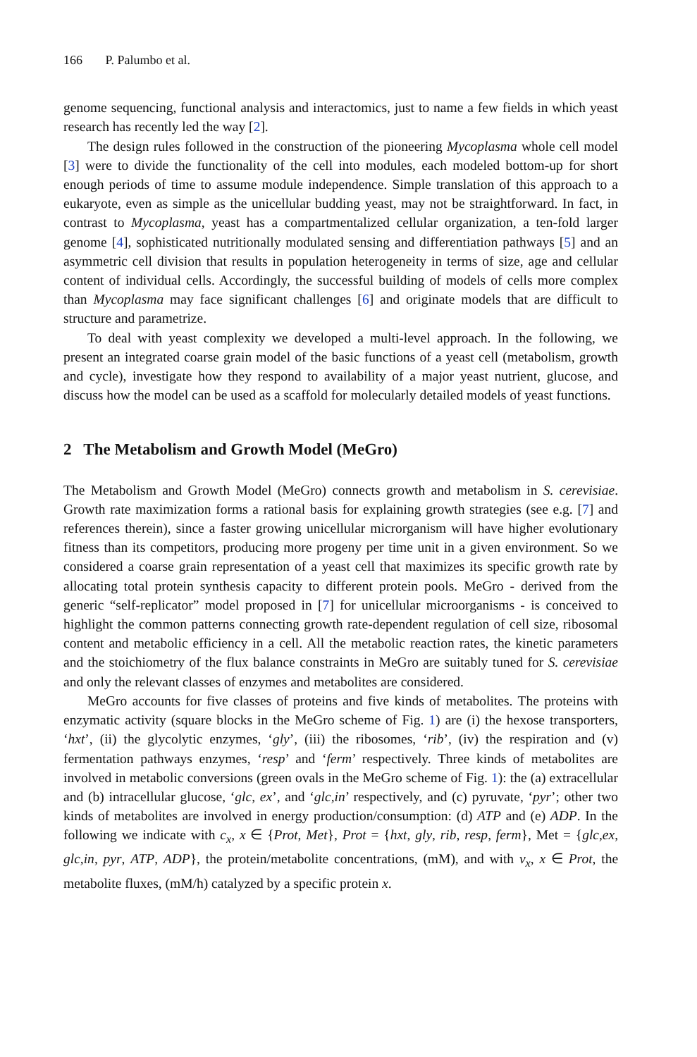166 P. Palumbo et al.
genome sequencing, functional analysis and interactomics, just to name a few fields in which yeast research has recently led the way [2].
The design rules followed in the construction of the pioneering Mycoplasma whole cell model [3] were to divide the functionality of the cell into modules, each modeled bottom-up for short enough periods of time to assume module independence. Simple translation of this approach to a eukaryote, even as simple as the unicellular budding yeast, may not be straightforward. In fact, in contrast to Mycoplasma, yeast has a compartmentalized cellular organization, a ten-fold larger genome [4], sophisticated nutritionally modulated sensing and differentiation pathways [5] and an asymmetric cell division that results in population heterogeneity in terms of size, age and cellular content of individual cells. Accordingly, the successful building of models of cells more complex than Mycoplasma may face significant challenges [6] and originate models that are difficult to structure and parametrize.
To deal with yeast complexity we developed a multi-level approach. In the following, we present an integrated coarse grain model of the basic functions of a yeast cell (metabolism, growth and cycle), investigate how they respond to availability of a major yeast nutrient, glucose, and discuss how the model can be used as a scaffold for molecularly detailed models of yeast functions.
2 The Metabolism and Growth Model (MeGro)
The Metabolism and Growth Model (MeGro) connects growth and metabolism in S. cerevisiae. Growth rate maximization forms a rational basis for explaining growth strategies (see e.g. [7] and references therein), since a faster growing unicellular microrganism will have higher evolutionary fitness than its competitors, producing more progeny per time unit in a given environment. So we considered a coarse grain representation of a yeast cell that maximizes its specific growth rate by allocating total protein synthesis capacity to different protein pools. MeGro - derived from the generic “self-replicator” model proposed in [7] for unicellular microorganisms - is conceived to highlight the common patterns connecting growth rate-dependent regulation of cell size, ribosomal content and metabolic efficiency in a cell. All the metabolic reaction rates, the kinetic parameters and the stoichiometry of the flux balance constraints in MeGro are suitably tuned for S. cerevisiae and only the relevant classes of enzymes and metabolites are considered.
MeGro accounts for five classes of proteins and five kinds of metabolites. The proteins with enzymatic activity (square blocks in the MeGro scheme of Fig. 1) are (i) the hexose transporters, ‘hxt’, (ii) the glycolytic enzymes, ‘gly’, (iii) the ribosomes, ‘rib’, (iv) the respiration and (v) fermentation pathways enzymes, ‘resp’ and ‘ferm’ respectively. Three kinds of metabolites are involved in metabolic conversions (green ovals in the MeGro scheme of Fig. 1): the (a) extracellular and (b) intracellular glucose, ‘glc, ex’, and ‘glc,in’ respectively, and (c) pyruvate, ‘pyr’; other two kinds of metabolites are involved in energy production/consumption: (d) ATP and (e) ADP. In the following we indicate with c<sub>x</sub>, x ∈ {Prot, Met}, Prot = {hxt, gly, rib, resp, ferm}, Met = {glc,ex, glc,in, pyr, ATP, ADP}, the protein/metabolite concentrations, (mM), and with v<sub>x</sub>, x ∈ Prot, the metabolite fluxes, (mM/h) catalyzed by a specific protein x.